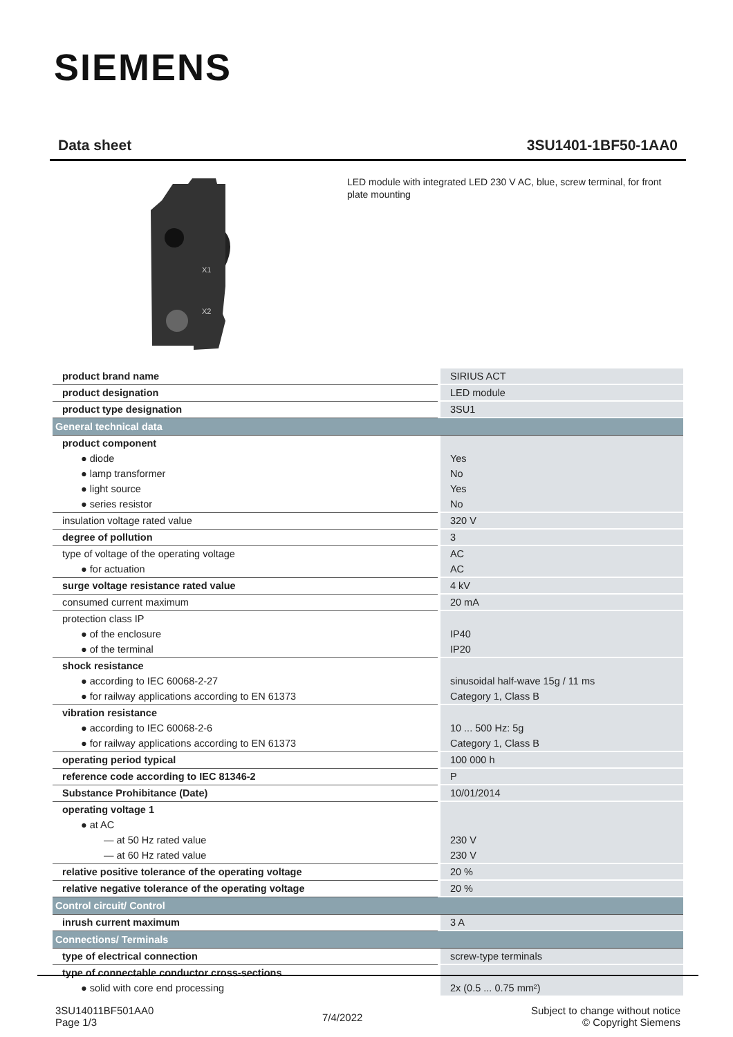SIEMENS
Data sheet 3SU1401-1BF50-1AA0
X1
X2
LED module with integrated LED 230 V AC, blue, screw terminal, for front plate mounting
| product brand name | SIRIUS ACT |
| product designation | LED module |
| product type designation | 3SU1 |
| General technical data | |
| product component | |
| ● diode | Yes |
| ● lamp transformer | No |
| ● light source | Yes |
| ● series resistor | No |
| insulation voltage rated value | 320 V |
| degree of pollution | 3 |
| type of voltage of the operating voltage | AC |
| ● for actuation | AC |
| surge voltage resistance rated value | 4 kV |
| consumed current maximum | 20 mA |
| protection class IP | |
| ● of the enclosure | IP40 |
| ● of the terminal | IP20 |
| shock resistance | |
| ● according to IEC 60068-2-27 | sinusoidal half-wave 15g / 11 ms |
| ● for railway applications according to EN 61373 | Category 1, Class B |
| vibration resistance | |
| ● according to IEC 60068-2-6 | 10 ... 500 Hz: 5g |
| ● for railway applications according to EN 61373 | Category 1, Class B |
| operating period typical | 100 000 h |
| reference code according to IEC 81346-2 | P |
| Substance Prohibitance (Date) | 10/01/2014 |
| operating voltage 1 | |
| ● at AC | |
| — at 50 Hz rated value | 230 V |
| — at 60 Hz rated value | 230 V |
| relative positive tolerance of the operating voltage | 20 % |
| relative negative tolerance of the operating voltage | 20 % |
| Control circuit/ Control | |
| inrush current maximum | 3 A |
| Connections/ Terminals | |
| type of electrical connection | screw-type terminals |
| type of connectable conductor cross-sections | |
| ● solid with core end processing | 2x (0.5 ... 0.75 mm²) |
3SU14011BF501AA0
Page 1/3
7/4/2022
Subject to change without notice
© Copyright Siemens